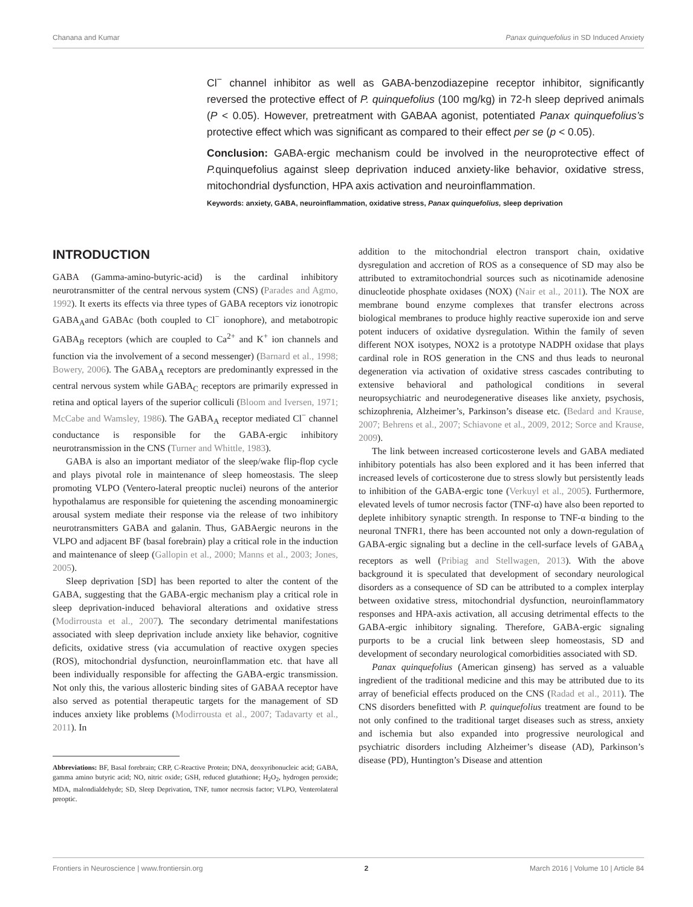Chanana and Kumar Panax quinquefolius in SD Induced Anxiety
Cl<sup>−</sup> channel inhibitor as well as GABA-benzodiazepine receptor inhibitor, significantly reversed the protective effect of P. quinquefolius (100 mg/kg) in 72-h sleep deprived animals (P < 0.05). However, pretreatment with GABAA agonist, potentiated Panax quinquefolius’s protective effect which was significant as compared to their effect per se (p < 0.05).
Conclusion: GABA-ergic mechanism could be involved in the neuroprotective effect of P. quinquefolius against sleep deprivation induced anxiety-like behavior, oxidative stress, mitochondrial dysfunction, HPA axis activation and neuroinflammation.
Keywords: anxiety, GABA, neuroinflammation, oxidative stress, Panax quinquefolius, sleep deprivation
INTRODUCTION
GABA (Gamma-amino-butyric-acid) is the cardinal inhibitory neurotransmitter of the central nervous system (CNS) (Parades and Agmo, 1992). It exerts its effects via three types of GABA receptors viz ionotropic GABA<sub>A</sub>and GABAc (both coupled to Cl<sup>−</sup> ionophore), and metabotropic GABA<sub>B</sub> receptors (which are coupled to Ca<sup>2+</sup> and K<sup>+</sup> ion channels and function via the involvement of a second messenger) (Barnard et al., 1998; Bowery, 2006). The GABA<sub>A</sub> receptors are predominantly expressed in the central nervous system while GABA<sub>C</sub> receptors are primarily expressed in retina and optical layers of the superior colliculi (Bloom and Iversen, 1971; McCabe and Wamsley, 1986). The GABA<sub>A</sub> receptor mediated Cl<sup>−</sup> channel conductance is responsible for the GABA-ergic inhibitory neurotransmission in the CNS (Turner and Whittle, 1983).
GABA is also an important mediator of the sleep/wake flip-flop cycle and plays pivotal role in maintenance of sleep homeostasis. The sleep promoting VLPO (Ventero-lateral preoptic nuclei) neurons of the anterior hypothalamus are responsible for quietening the ascending monoaminergic arousal system mediate their response via the release of two inhibitory neurotransmitters GABA and galanin. Thus, GABAergic neurons in the VLPO and adjacent BF (basal forebrain) play a critical role in the induction and maintenance of sleep (Gallopin et al., 2000; Manns et al., 2003; Jones, 2005).
Sleep deprivation [SD] has been reported to alter the content of the GABA, suggesting that the GABA-ergic mechanism play a critical role in sleep deprivation-induced behavioral alterations and oxidative stress (Modirrousta et al., 2007). The secondary detrimental manifestations associated with sleep deprivation include anxiety like behavior, cognitive deficits, oxidative stress (via accumulation of reactive oxygen species (ROS), mitochondrial dysfunction, neuroinflammation etc. that have all been individually responsible for affecting the GABA-ergic transmission. Not only this, the various allosteric binding sites of GABAA receptor have also served as potential therapeutic targets for the management of SD induces anxiety like problems (Modirrousta et al., 2007; Tadavarty et al., 2011). In
Abbreviations: BF, Basal forebrain; CRP, C-Reactive Protein; DNA, deoxyribonucleic acid; GABA, gamma amino butyric acid; NO, nitric oxide; GSH, reduced glutathione; H<sub>2</sub>O<sub>2</sub>, hydrogen peroxide; MDA, malondialdehyde; SD, Sleep Deprivation, TNF, tumor necrosis factor; VLPO, Venterolateral preoptic.
addition to the mitochondrial electron transport chain, oxidative dysregulation and accretion of ROS as a consequence of SD may also be attributed to extramitochondrial sources such as nicotinamide adenosine dinucleotide phosphate oxidases (NOX) (Nair et al., 2011). The NOX are membrane bound enzyme complexes that transfer electrons across biological membranes to produce highly reactive superoxide ion and serve potent inducers of oxidative dysregulation. Within the family of seven different NOX isotypes, NOX2 is a prototype NADPH oxidase that plays cardinal role in ROS generation in the CNS and thus leads to neuronal degeneration via activation of oxidative stress cascades contributing to extensive behavioral and pathological conditions in several neuropsychiatric and neurodegenerative diseases like anxiety, psychosis, schizophrenia, Alzheimer’s, Parkinson’s disease etc. (Bedard and Krause, 2007; Behrens et al., 2007; Schiavone et al., 2009, 2012; Sorce and Krause, 2009).
The link between increased corticosterone levels and GABA mediated inhibitory potentials has also been explored and it has been inferred that increased levels of corticosterone due to stress slowly but persistently leads to inhibition of the GABA-ergic tone (Verkuyl et al., 2005). Furthermore, elevated levels of tumor necrosis factor (TNF-α) have also been reported to deplete inhibitory synaptic strength. In response to TNF-α binding to the neuronal TNFR1, there has been accounted not only a down-regulation of GABA-ergic signaling but a decline in the cell-surface levels of GABA<sub>A</sub> receptors as well (Pribiag and Stellwagen, 2013). With the above background it is speculated that development of secondary neurological disorders as a consequence of SD can be attributed to a complex interplay between oxidative stress, mitochondrial dysfunction, neuroinflammatory responses and HPA-axis activation, all accusing detrimental effects to the GABA-ergic inhibitory signaling. Therefore, GABA-ergic signaling purports to be a crucial link between sleep homeostasis, SD and development of secondary neurological comorbidities associated with SD.
Panax quinquefolius (American ginseng) has served as a valuable ingredient of the traditional medicine and this may be attributed due to its array of beneficial effects produced on the CNS (Radad et al., 2011). The CNS disorders benefitted with P. quinquefolius treatment are found to be not only confined to the traditional target diseases such as stress, anxiety and ischemia but also expanded into progressive neurological and psychiatric disorders including Alzheimer’s disease (AD), Parkinson’s disease (PD), Huntington’s Disease and attention
Frontiers in Neuroscience | www.frontiersin.org 2 March 2016 | Volume 10 | Article 84